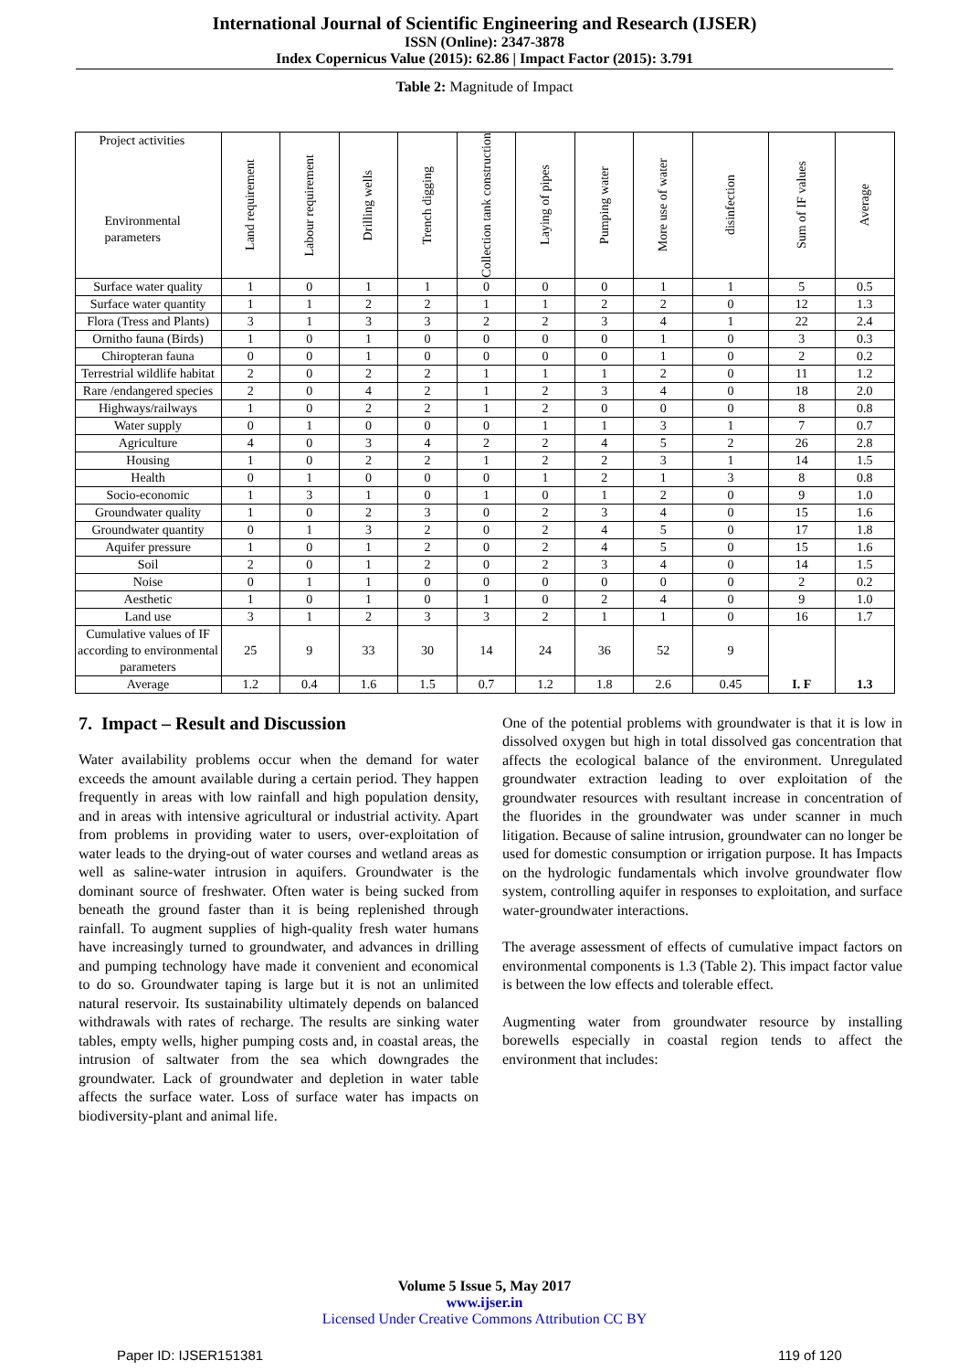International Journal of Scientific Engineering and Research (IJSER)
ISSN (Online): 2347-3878
Index Copernicus Value (2015): 62.86 | Impact Factor (2015): 3.791
Table 2: Magnitude of Impact
| Project activities Environmental parameters | Land requirement | Labour requirement | Drilling wells | Trench digging | Collection tank construction | Laying of pipes | Pumping water | More use of water | disinfection | Sum of IF values | Average |
| --- | --- | --- | --- | --- | --- | --- | --- | --- | --- | --- | --- |
| Surface water quality | 1 | 0 | 1 | 1 | 0 | 0 | 0 | 1 | 1 | 5 | 0.5 |
| Surface water quantity | 1 | 1 | 2 | 2 | 1 | 1 | 2 | 2 | 0 | 12 | 1.3 |
| Flora (Tress and Plants) | 3 | 1 | 3 | 3 | 2 | 2 | 3 | 4 | 1 | 22 | 2.4 |
| Ornitho fauna (Birds) | 1 | 0 | 1 | 0 | 0 | 0 | 0 | 1 | 0 | 3 | 0.3 |
| Chiropteran fauna | 0 | 0 | 1 | 0 | 0 | 0 | 0 | 1 | 0 | 2 | 0.2 |
| Terrestrial wildlife habitat | 2 | 0 | 2 | 2 | 1 | 1 | 1 | 2 | 0 | 11 | 1.2 |
| Rare /endangered species | 2 | 0 | 4 | 2 | 1 | 2 | 3 | 4 | 0 | 18 | 2.0 |
| Highways/railways | 1 | 0 | 2 | 2 | 1 | 2 | 0 | 0 | 0 | 8 | 0.8 |
| Water supply | 0 | 1 | 0 | 0 | 0 | 1 | 1 | 3 | 1 | 7 | 0.7 |
| Agriculture | 4 | 0 | 3 | 4 | 2 | 2 | 4 | 5 | 2 | 26 | 2.8 |
| Housing | 1 | 0 | 2 | 2 | 1 | 2 | 2 | 3 | 1 | 14 | 1.5 |
| Health | 0 | 1 | 0 | 0 | 0 | 1 | 2 | 1 | 3 | 8 | 0.8 |
| Socio-economic | 1 | 3 | 1 | 0 | 1 | 0 | 1 | 2 | 0 | 9 | 1.0 |
| Groundwater quality | 1 | 0 | 2 | 3 | 0 | 2 | 3 | 4 | 0 | 15 | 1.6 |
| Groundwater quantity | 0 | 1 | 3 | 2 | 0 | 2 | 4 | 5 | 0 | 17 | 1.8 |
| Aquifer pressure | 1 | 0 | 1 | 2 | 0 | 2 | 4 | 5 | 0 | 15 | 1.6 |
| Soil | 2 | 0 | 1 | 2 | 0 | 2 | 3 | 4 | 0 | 14 | 1.5 |
| Noise | 0 | 1 | 1 | 0 | 0 | 0 | 0 | 0 | 0 | 2 | 0.2 |
| Aesthetic | 1 | 0 | 1 | 0 | 1 | 0 | 2 | 4 | 0 | 9 | 1.0 |
| Land use | 3 | 1 | 2 | 3 | 3 | 2 | 1 | 1 | 0 | 16 | 1.7 |
| Cumulative values of IF according to environmental parameters | 25 | 9 | 33 | 30 | 14 | 24 | 36 | 52 | 9 | I. F | 1.3 |
| Average | 1.2 | 0.4 | 1.6 | 1.5 | 0.7 | 1.2 | 1.8 | 2.6 | 0.45 | | |
7. Impact – Result and Discussion
Water availability problems occur when the demand for water exceeds the amount available during a certain period. They happen frequently in areas with low rainfall and high population density, and in areas with intensive agricultural or industrial activity. Apart from problems in providing water to users, over-exploitation of water leads to the drying-out of water courses and wetland areas as well as saline-water intrusion in aquifers. Groundwater is the dominant source of freshwater. Often water is being sucked from beneath the ground faster than it is being replenished through rainfall. To augment supplies of high-quality fresh water humans have increasingly turned to groundwater, and advances in drilling and pumping technology have made it convenient and economical to do so. Groundwater taping is large but it is not an unlimited natural reservoir. Its sustainability ultimately depends on balanced withdrawals with rates of recharge. The results are sinking water tables, empty wells, higher pumping costs and, in coastal areas, the intrusion of saltwater from the sea which downgrades the groundwater. Lack of groundwater and depletion in water table affects the surface water. Loss of surface water has impacts on biodiversity-plant and animal life.
One of the potential problems with groundwater is that it is low in dissolved oxygen but high in total dissolved gas concentration that affects the ecological balance of the environment. Unregulated groundwater extraction leading to over exploitation of the groundwater resources with resultant increase in concentration of the fluorides in the groundwater was under scanner in much litigation. Because of saline intrusion, groundwater can no longer be used for domestic consumption or irrigation purpose. It has Impacts on the hydrologic fundamentals which involve groundwater flow system, controlling aquifer in responses to exploitation, and surface water-groundwater interactions.
The average assessment of effects of cumulative impact factors on environmental components is 1.3 (Table 2). This impact factor value is between the low effects and tolerable effect.
Augmenting water from groundwater resource by installing borewells especially in coastal region tends to affect the environment that includes:
Volume 5 Issue 5, May 2017
www.ijser.in
Licensed Under Creative Commons Attribution CC BY
Paper ID: IJSER151381 119 of 120